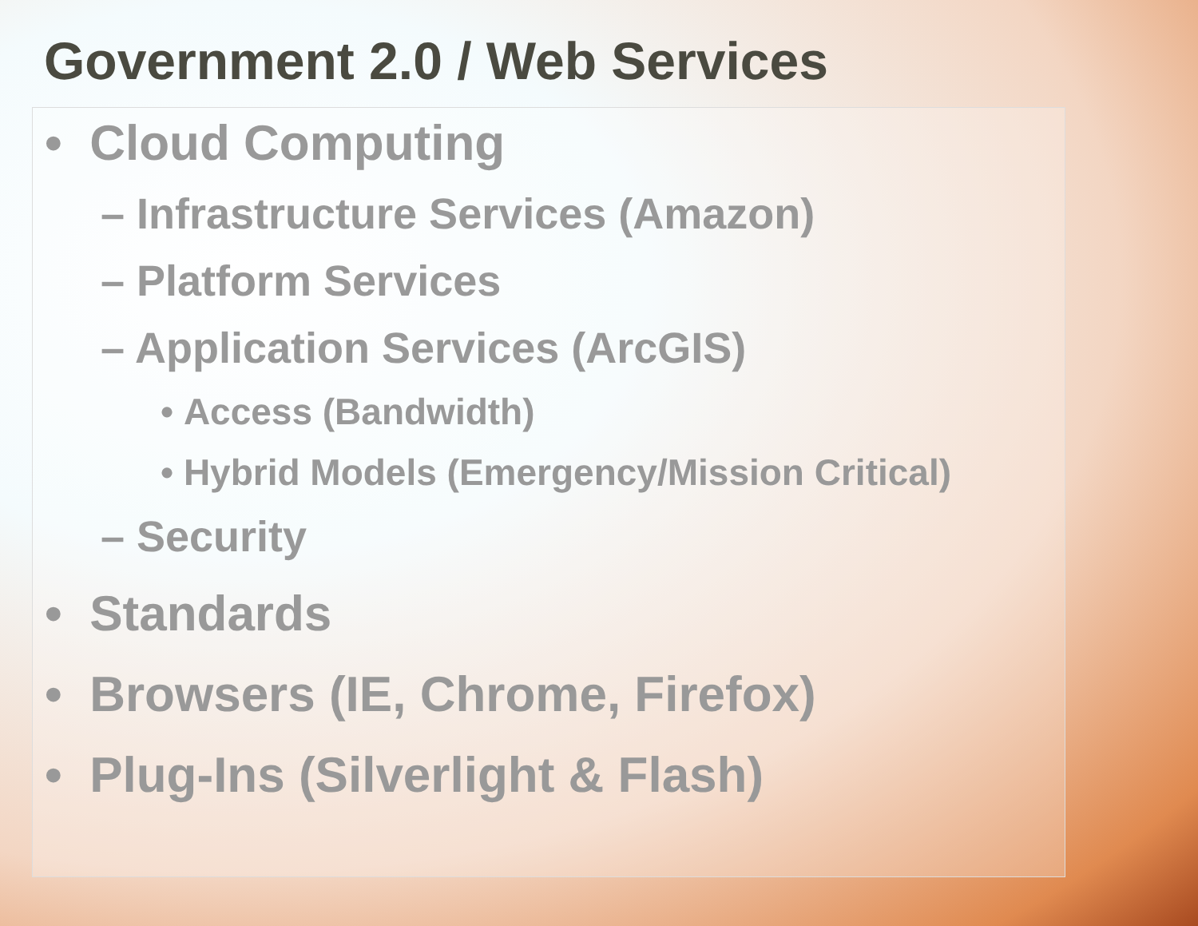Government 2.0 / Web Services
• Cloud Computing
– Infrastructure Services (Amazon)
– Platform Services
– Application Services (ArcGIS)
• Access (Bandwidth)
• Hybrid Models (Emergency/Mission Critical)
– Security
• Standards
• Browsers (IE, Chrome, Firefox)
• Plug-Ins (Silverlight & Flash)